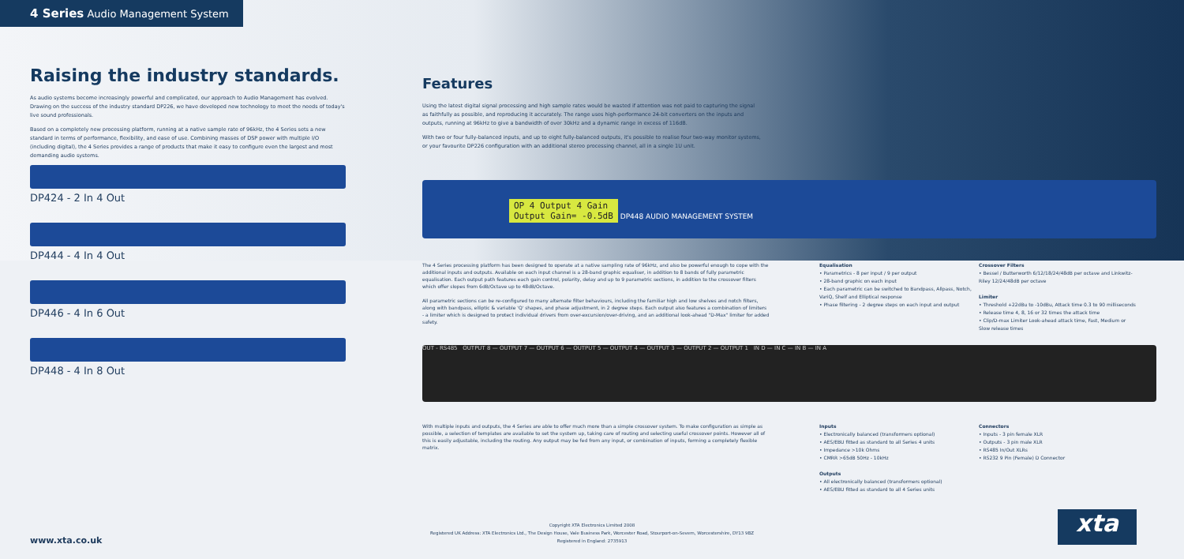4 Series Audio Management System
Raising the industry standards.
As audio systems become increasingly powerful and complicated, our approach to Audio Management has evolved. Drawing on the success of the industry standard DP226, we have developed new technology to meet the needs of today's live sound professionals.
Based on a completely new processing platform, running at a native sample rate of 96kHz, the 4 Series sets a new standard in terms of performance, flexibility, and ease of use. Combining masses of DSP power with multiple I/O (including digital), the 4 Series provides a range of products that make it easy to configure even the largest and most demanding audio systems.
DP424 - 2 In 4 Out
DP444 - 4 In 4 Out
DP446 - 4 In 6 Out
DP448 - 4 In 8 Out
Features
Using the latest digital signal processing and high sample rates would be wasted if attention was not paid to capturing the signal as faithfully as possible, and reproducing it accurately. The range uses high-performance 24-bit converters on the inputs and outputs, running at 96kHz to give a bandwidth of over 30kHz and a dynamic range in excess of 116dB.
With two or four fully-balanced inputs, and up to eight fully-balanced outputs, it's possible to realise four two-way monitor systems, or your favourite DP226 configuration with an additional stereo processing channel, all in a single 1U unit.
OP 4 Output 4 Gain
Output Gain= -0.5dB DP448 AUDIO MANAGEMENT SYSTEM
The 4 Series processing platform has been designed to operate at a native sampling rate of 96kHz, and also be powerful enough to cope with the additional inputs and outputs. Available on each input channel is a 28-band graphic equaliser, in addition to 8 bands of fully parametric equalisation. Each output path features each gain control, polarity, delay and up to 9 parametric sections, in addition to the crossover filters which offer slopes from 6dB/Octave up to 48dB/Octave.
All parametric sections can be re-configured to many alternate filter behaviours, including the familiar high and low shelves and notch filters, along with bandpass, elliptic & variable 'Q' shapes, and phase adjustment, in 2 degree steps. Each output also features a combination of limiters - a limiter which is designed to protect individual drivers from over-excursion/over-driving, and an additional look-ahead "D-Max" limiter for added safety.
Equalisation
• Parametrics - 8 per input / 9 per output
• 28-band graphic on each input
• Each parametric can be switched to Bandpass, Allpass, Notch, VariQ, Shelf and Elliptical response
• Phase filtering - 2 degree steps on each input and output
Crossover Filters
• Bessel / Butterworth 6/12/18/24/48dB per octave and Linkwitz-Riley 12/24/48dB per octave
Limiter
• Threshold +22dBu to -10dBu, Attack time 0.3 to 90 milliseconds
• Release time 4, 8, 16 or 32 times the attack time
• Clip/D-max Limiter Look-ahead attack time, Fast, Medium or Slow release times
OUT - RS485 OUTPUT 8 — OUTPUT 7 — OUTPUT 6 — OUTPUT 5 — OUTPUT 4 — OUTPUT 3 — OUTPUT 2 — OUTPUT 1 IN D — IN C — IN B — IN A
With multiple inputs and outputs, the 4 Series are able to offer much more than a simple crossover system. To make configuration as simple as possible, a selection of templates are available to set the system up, taking care of routing and selecting useful crossover points. However all of this is easily adjustable, including the routing. Any output may be fed from any input, or combination of inputs, forming a completely flexible matrix.
Inputs
• Electronically balanced (transformers optional)
• AES/EBU fitted as standard to all Series 4 units
• Impedance >10k Ohms
• CMRR >65dB 50Hz - 10kHz
Outputs
• All electronically balanced (transformers optional)
• AES/EBU fitted as standard to all 4 Series units
Connectors
• Inputs - 3 pin female XLR
• Outputs - 3 pin male XLR
• RS485 In/Out XLRs
• RS232 9 Pin (Female) D Connector
Copyright XTA Electronics Limited 2008
Registered UK Address: XTA Electronics Ltd., The Design House, Vale Business Park, Worcester Road, Stourport-on-Severn, Worcestershire, DY13 9BZ
Registered in England: 2735913
www.xta.co.uk
xta